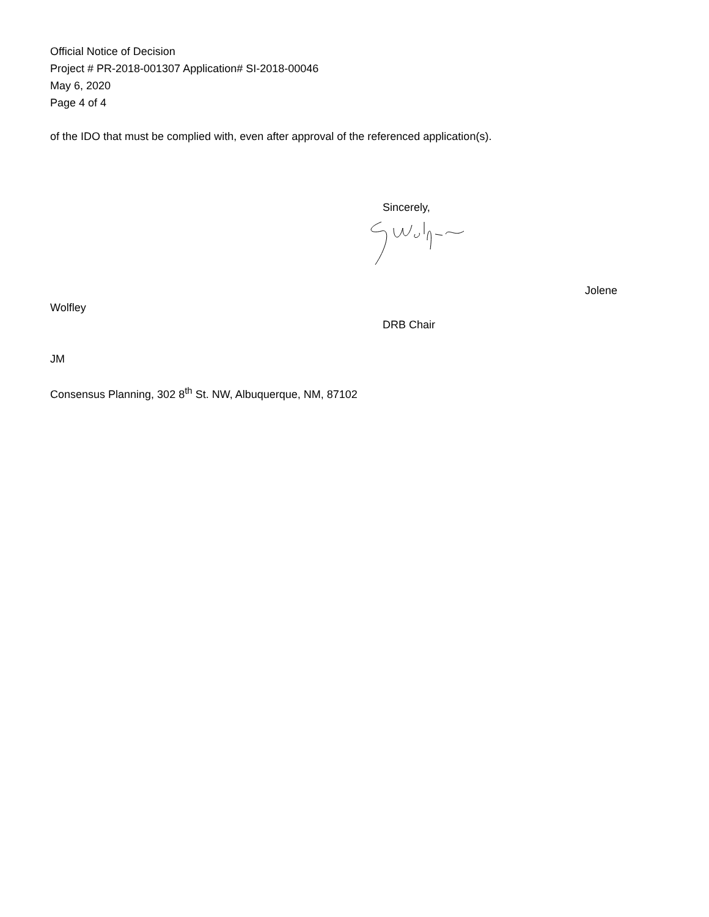Official Notice of Decision
Project # PR-2018-001307 Application# SI-2018-00046
May 6, 2020
Page 4 of 4
of the IDO that must be complied with, even after approval of the referenced application(s).
Sincerely,
Jolene
Wolfley
DRB Chair
JM
Consensus Planning, 302 8<sup>th</sup> St. NW, Albuquerque, NM, 87102